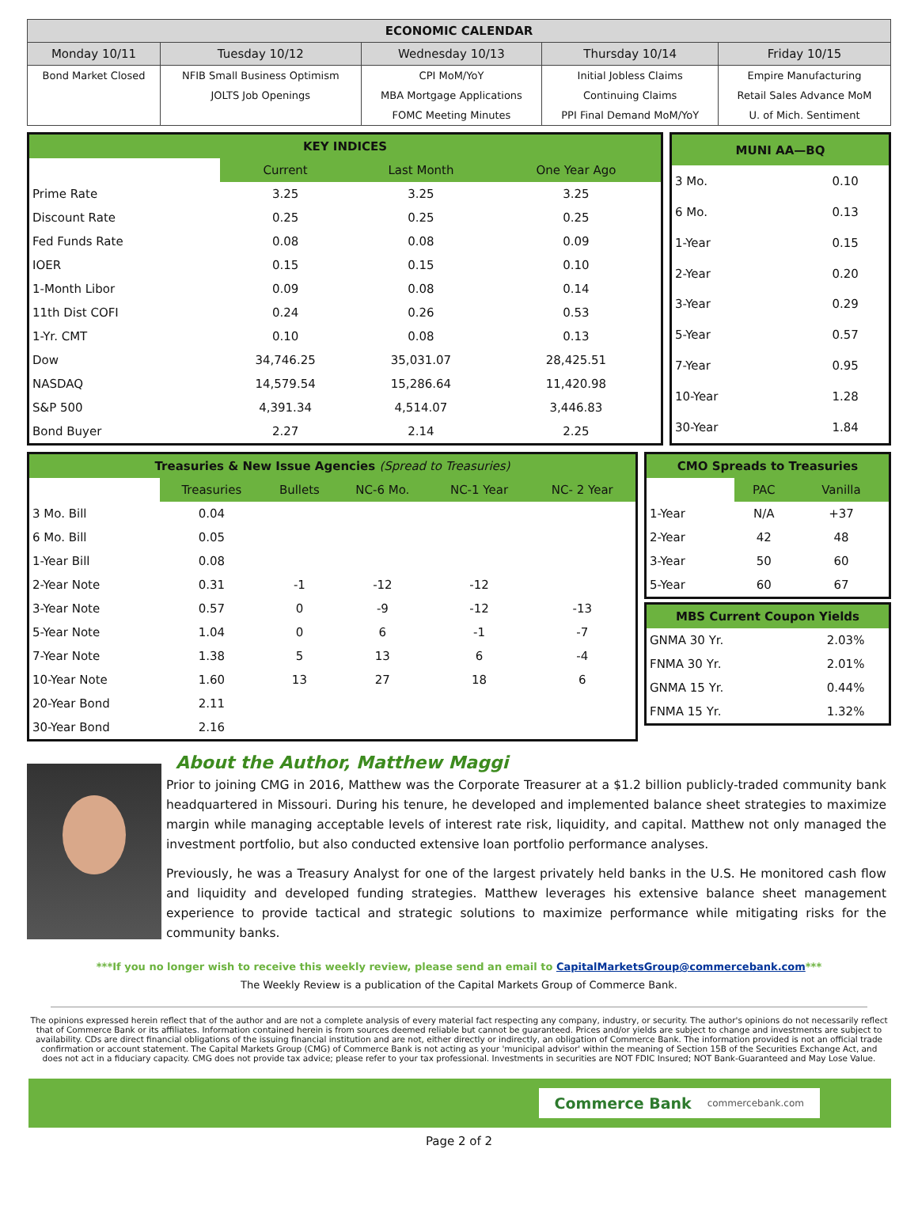| ECONOMIC CALENDAR | | | | |
| --- | --- | --- | --- | --- |
| Monday 10/11 | Tuesday 10/12 | Wednesday 10/13 | Thursday 10/14 | Friday 10/15 |
| Bond Market Closed | NFIB Small Business Optimism | CPI MoM/YoY | Initial Jobless Claims | Empire Manufacturing |
| | JOLTS Job Openings | MBA Mortgage Applications | Continuing Claims | Retail Sales Advance MoM |
| | | FOMC Meeting Minutes | PPI Final Demand MoM/YoY | U. of Mich. Sentiment |
| KEY INDICES | | | |
| | Current | Last Month | One Year Ago |
| Prime Rate | 3.25 | 3.25 | 3.25 |
| Discount Rate | 0.25 | 0.25 | 0.25 |
| Fed Funds Rate | 0.08 | 0.08 | 0.09 |
| IOER | 0.15 | 0.15 | 0.10 |
| 1-Month Libor | 0.09 | 0.08 | 0.14 |
| 11th Dist COFI | 0.24 | 0.26 | 0.53 |
| 1-Yr. CMT | 0.10 | 0.08 | 0.13 |
| Dow | 34,746.25 | 35,031.07 | 28,425.51 |
| NASDAQ | 14,579.54 | 15,286.64 | 11,420.98 |
| S&P 500 | 4,391.34 | 4,514.07 | 3,446.83 |
| Bond Buyer | 2.27 | 2.14 | 2.25 |
| MUNI AA—BQ | |
| 3 Mo. | 0.10 |
| 6 Mo. | 0.13 |
| 1-Year | 0.15 |
| 2-Year | 0.20 |
| 3-Year | 0.29 |
| 5-Year | 0.57 |
| 7-Year | 0.95 |
| 10-Year | 1.28 |
| 30-Year | 1.84 |
| Treasuries & New Issue Agencies (Spread to Treasuries) | | | | | |
| | Treasuries | Bullets | NC-6 Mo. | NC-1 Year | NC- 2 Year |
| 3 Mo. Bill | 0.04 | | | | |
| 6 Mo. Bill | 0.05 | | | | |
| 1-Year Bill | 0.08 | | | | |
| 2-Year Note | 0.31 | -1 | -12 | -12 | |
| 3-Year Note | 0.57 | 0 | -9 | -12 | -13 |
| 5-Year Note | 1.04 | 0 | 6 | -1 | -7 |
| 7-Year Note | 1.38 | 5 | 13 | 6 | -4 |
| 10-Year Note | 1.60 | 13 | 27 | 18 | 6 |
| 20-Year Bond | 2.11 | | | | |
| 30-Year Bond | 2.16 | | | | |
| CMO Spreads to Treasuries | | |
| | PAC | Vanilla |
| 1-Year | N/A | +37 |
| 2-Year | 42 | 48 |
| 3-Year | 50 | 60 |
| 5-Year | 60 | 67 |
| MBS Current Coupon Yields | |
| GNMA 30 Yr. | 2.03% |
| FNMA 30 Yr. | 2.01% |
| GNMA 15 Yr. | 0.44% |
| FNMA 15 Yr. | 1.32% |
About the Author, Matthew Maggi
Prior to joining CMG in 2016, Matthew was the Corporate Treasurer at a $1.2 billion publicly-traded community bank headquartered in Missouri. During his tenure, he developed and implemented balance sheet strategies to maximize margin while managing acceptable levels of interest rate risk, liquidity, and capital. Matthew not only managed the investment portfolio, but also conducted extensive loan portfolio performance analyses.
Previously, he was a Treasury Analyst for one of the largest privately held banks in the U.S. He monitored cash flow and liquidity and developed funding strategies. Matthew leverages his extensive balance sheet management experience to provide tactical and strategic solutions to maximize performance while mitigating risks for the community banks.
***If you no longer wish to receive this weekly review, please send an email to CapitalMarketsGroup@commercebank.com***
The Weekly Review is a publication of the Capital Markets Group of Commerce Bank.
The opinions expressed herein reflect that of the author and are not a complete analysis of every material fact respecting any company, industry, or security. The author's opinions do not necessarily reflect that of Commerce Bank or its affiliates. Information contained herein is from sources deemed reliable but cannot be guaranteed. Prices and/or yields are subject to change and investments are subject to availability. CDs are direct financial obligations of the issuing financial institution and are not, either directly or indirectly, an obligation of Commerce Bank. The information provided is not an official trade confirmation or account statement. The Capital Markets Group (CMG) of Commerce Bank is not acting as your 'municipal advisor' within the meaning of Section 15B of the Securities Exchange Act, and does not act in a fiduciary capacity. CMG does not provide tax advice; please refer to your tax professional. Investments in securities are NOT FDIC Insured; NOT Bank-Guaranteed and May Lose Value.
Commerce Bank commercebank.com
Page 2 of 2